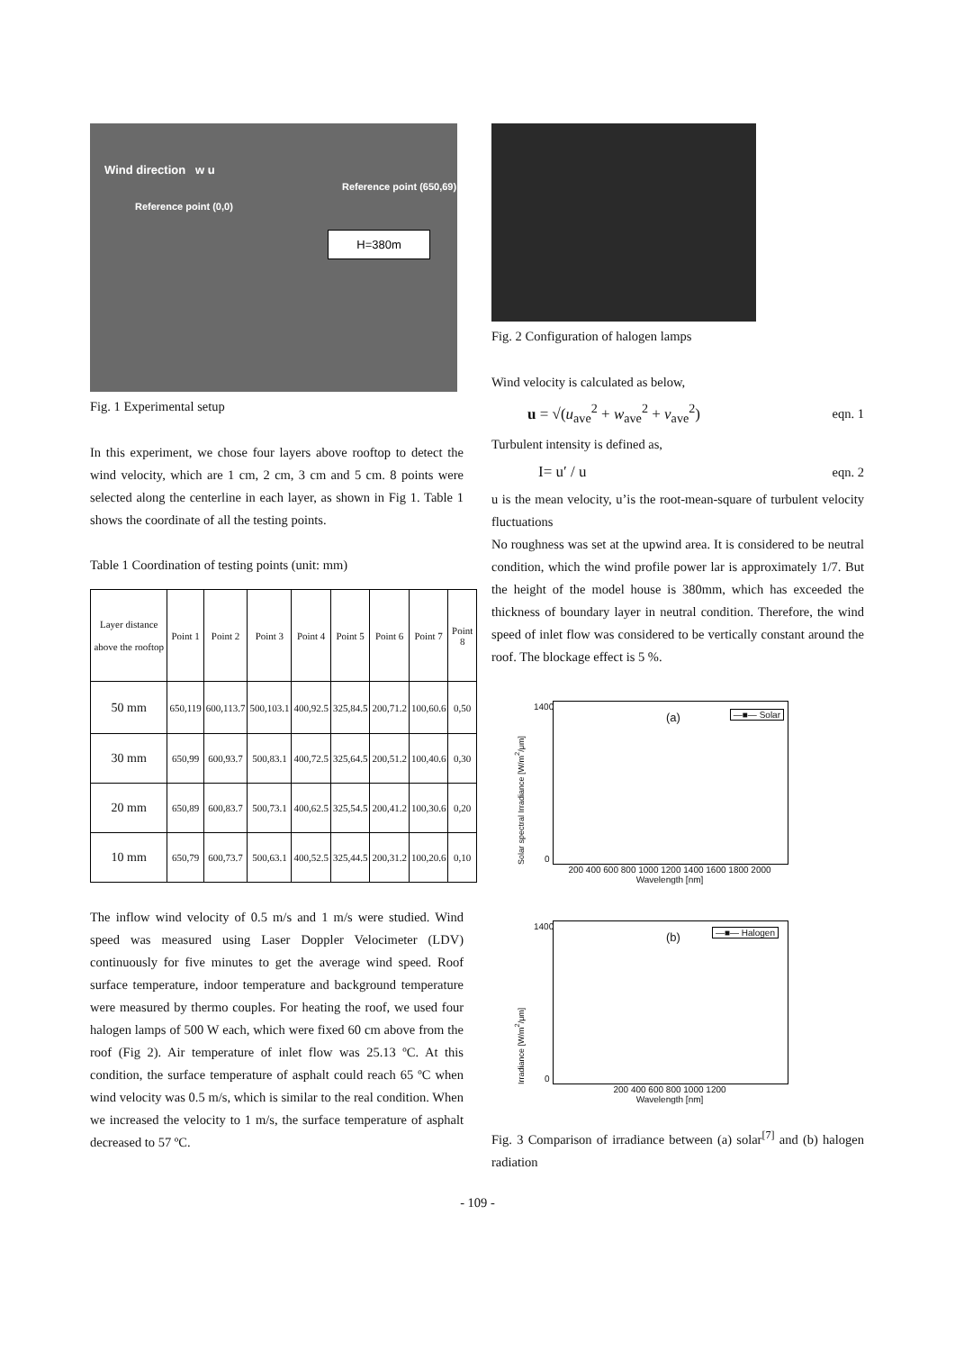Wind direction w u
Reference point (650,69)
Reference point (0,0)
H=380m
Fig. 1 Experimental setup
In this experiment, we chose four layers above rooftop to detect the wind velocity, which are 1 cm, 2 cm, 3 cm and 5 cm. 8 points were selected along the centerline in each layer, as shown in Fig 1. Table 1 shows the coordinate of all the testing points.
Table 1 Coordination of testing points (unit: mm)
| Layer distance above the rooftop | Point 1 | Point 2 | Point 3 | Point 4 | Point 5 | Point 6 | Point 7 | Point 8 |
| --- | --- | --- | --- | --- | --- | --- | --- | --- |
| 50 mm | 650,119 | 600,113.7 | 500,103.1 | 400,92.5 | 325,84.5 | 200,71.2 | 100,60.6 | 0,50 |
| 30 mm | 650,99 | 600,93.7 | 500,83.1 | 400,72.5 | 325,64.5 | 200,51.2 | 100,40.6 | 0,30 |
| 20 mm | 650,89 | 600,83.7 | 500,73.1 | 400,62.5 | 325,54.5 | 200,41.2 | 100,30.6 | 0,20 |
| 10 mm | 650,79 | 600,73.7 | 500,63.1 | 400,52.5 | 325,44.5 | 200,31.2 | 100,20.6 | 0,10 |
The inflow wind velocity of 0.5 m/s and 1 m/s were studied. Wind speed was measured using Laser Doppler Velocimeter (LDV) continuously for five minutes to get the average wind speed. Roof surface temperature, indoor temperature and background temperature were measured by thermo couples. For heating the roof, we used four halogen lamps of 500 W each, which were fixed 60 cm above from the roof (Fig 2). Air temperature of inlet flow was 25.13 ºC. At this condition, the surface temperature of asphalt could reach 65 ºC when wind velocity was 0.5 m/s, which is similar to the real condition. When we increased the velocity to 1 m/s, the surface temperature of asphalt decreased to 57 ºC.
Fig. 2 Configuration of halogen lamps
Wind velocity is calculated as below,
u = √(u<sub>ave</sub><sup>2</sup> + w<sub>ave</sub><sup>2</sup> + v<sub>ave</sub><sup>2</sup>) eqn. 1
Turbulent intensity is defined as,
I= u′ / u eqn. 2
u is the mean velocity, u’is the root-mean-square of turbulent velocity fluctuations
No roughness was set at the upwind area. It is considered to be neutral condition, which the wind profile power lar is approximately 1/7. But the height of the model house is 380mm, which has exceeded the thickness of boundary layer in neutral condition. Therefore, the wind speed of inlet flow was considered to be vertically constant around the roof. The blockage effect is 5 %.
Solar spectral Irradiance [W/m<sup>2</sup>/μm]
(a) —■— Solar
1400
0
200 400 600 800 1000 1200 1400 1600 1800 2000
Wavelength [nm]
Irradiance [W/m<sup>2</sup>/μm]
(b) —■— Halogen
1400
0
200 400 600 800 1000 1200
Wavelength [nm]
Fig. 3 Comparison of irradiance between (a) solar<sup>[7]</sup> and (b) halogen radiation
- 109 -